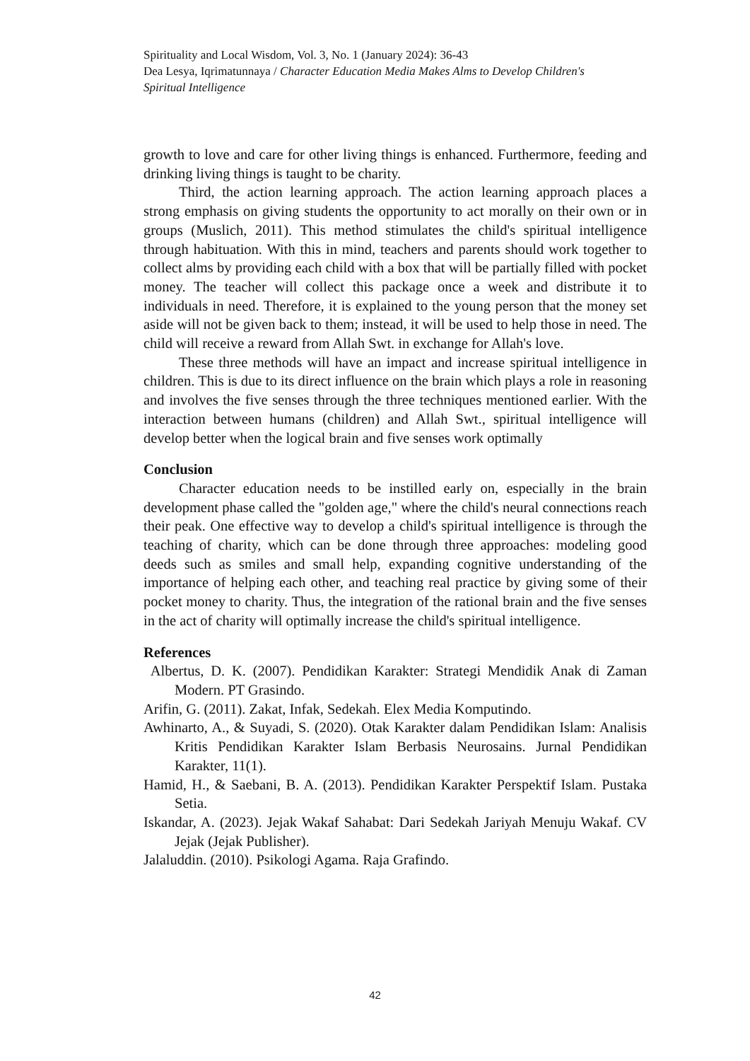Spirituality and Local Wisdom, Vol. 3, No. 1 (January 2024): 36-43
Dea Lesya, Iqrimatunnaya / Character Education Media Makes Alms to Develop Children's Spiritual Intelligence
growth to love and care for other living things is enhanced. Furthermore, feeding and drinking living things is taught to be charity.
Third, the action learning approach. The action learning approach places a strong emphasis on giving students the opportunity to act morally on their own or in groups (Muslich, 2011). This method stimulates the child's spiritual intelligence through habituation. With this in mind, teachers and parents should work together to collect alms by providing each child with a box that will be partially filled with pocket money. The teacher will collect this package once a week and distribute it to individuals in need. Therefore, it is explained to the young person that the money set aside will not be given back to them; instead, it will be used to help those in need. The child will receive a reward from Allah Swt. in exchange for Allah's love.
These three methods will have an impact and increase spiritual intelligence in children. This is due to its direct influence on the brain which plays a role in reasoning and involves the five senses through the three techniques mentioned earlier. With the interaction between humans (children) and Allah Swt., spiritual intelligence will develop better when the logical brain and five senses work optimally
Conclusion
Character education needs to be instilled early on, especially in the brain development phase called the "golden age," where the child's neural connections reach their peak. One effective way to develop a child's spiritual intelligence is through the teaching of charity, which can be done through three approaches: modeling good deeds such as smiles and small help, expanding cognitive understanding of the importance of helping each other, and teaching real practice by giving some of their pocket money to charity. Thus, the integration of the rational brain and the five senses in the act of charity will optimally increase the child's spiritual intelligence.
References
Albertus, D. K. (2007). Pendidikan Karakter: Strategi Mendidik Anak di Zaman Modern. PT Grasindo.
Arifin, G. (2011). Zakat, Infak, Sedekah. Elex Media Komputindo.
Awhinarto, A., & Suyadi, S. (2020). Otak Karakter dalam Pendidikan Islam: Analisis Kritis Pendidikan Karakter Islam Berbasis Neurosains. Jurnal Pendidikan Karakter, 11(1).
Hamid, H., & Saebani, B. A. (2013). Pendidikan Karakter Perspektif Islam. Pustaka Setia.
Iskandar, A. (2023). Jejak Wakaf Sahabat: Dari Sedekah Jariyah Menuju Wakaf. CV Jejak (Jejak Publisher).
Jalaluddin. (2010). Psikologi Agama. Raja Grafindo.
42